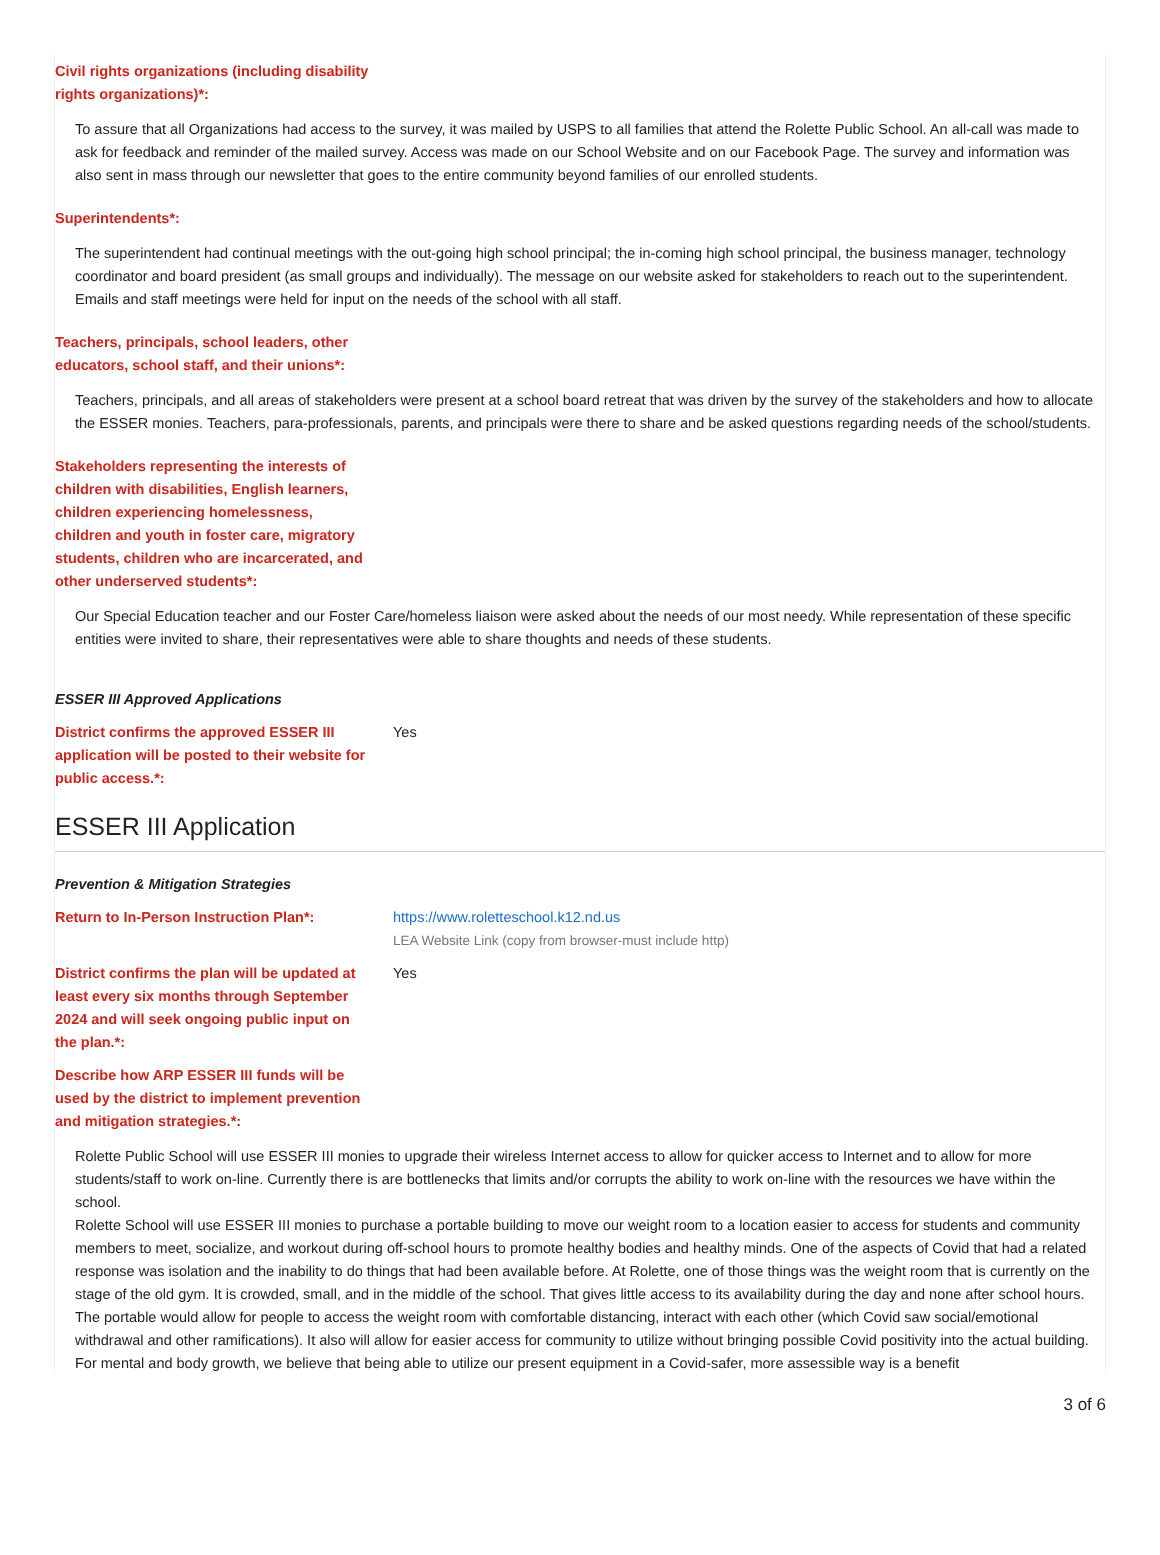Civil rights organizations (including disability rights organizations)*:
To assure that all Organizations had access to the survey, it was mailed by USPS to all families that attend the Rolette Public School. An all-call was made to ask for feedback and reminder of the mailed survey. Access was made on our School Website and on our Facebook Page. The survey and information was also sent in mass through our newsletter that goes to the entire community beyond families of our enrolled students.
Superintendents*:
The superintendent had continual meetings with the out-going high school principal; the in-coming high school principal, the business manager, technology coordinator and board president (as small groups and individually). The message on our website asked for stakeholders to reach out to the superintendent. Emails and staff meetings were held for input on the needs of the school with all staff.
Teachers, principals, school leaders, other educators, school staff, and their unions*:
Teachers, principals, and all areas of stakeholders were present at a school board retreat that was driven by the survey of the stakeholders and how to allocate the ESSER monies. Teachers, para-professionals, parents, and principals were there to share and be asked questions regarding needs of the school/students.
Stakeholders representing the interests of children with disabilities, English learners, children experiencing homelessness, children and youth in foster care, migratory students, children who are incarcerated, and other underserved students*:
Our Special Education teacher and our Foster Care/homeless liaison were asked about the needs of our most needy. While representation of these specific entities were invited to share, their representatives were able to share thoughts and needs of these students.
ESSER III Approved Applications
District confirms the approved ESSER III application will be posted to their website for public access.*:
Yes
ESSER III Application
Prevention & Mitigation Strategies
Return to In-Person Instruction Plan*:
https://www.roletteschool.k12.nd.us
LEA Website Link (copy from browser-must include http)
District confirms the plan will be updated at least every six months through September 2024 and will seek ongoing public input on the plan.*:
Yes
Describe how ARP ESSER III funds will be used by the district to implement prevention and mitigation strategies.*:
Rolette Public School will use ESSER III monies to upgrade their wireless Internet access to allow for quicker access to Internet and to allow for more students/staff to work on-line. Currently there is are bottlenecks that limits and/or corrupts the ability to work on-line with the resources we have within the school.
Rolette School will use ESSER III monies to purchase a portable building to move our weight room to a location easier to access for students and community members to meet, socialize, and workout during off-school hours to promote healthy bodies and healthy minds. One of the aspects of Covid that had a related response was isolation and the inability to do things that had been available before. At Rolette, one of those things was the weight room that is currently on the stage of the old gym. It is crowded, small, and in the middle of the school. That gives little access to its availability during the day and none after school hours. The portable would allow for people to access the weight room with comfortable distancing, interact with each other (which Covid saw social/emotional withdrawal and other ramifications). It also will allow for easier access for community to utilize without bringing possible Covid positivity into the actual building. For mental and body growth, we believe that being able to utilize our present equipment in a Covid-safer, more assessible way is a benefit
3 of 6